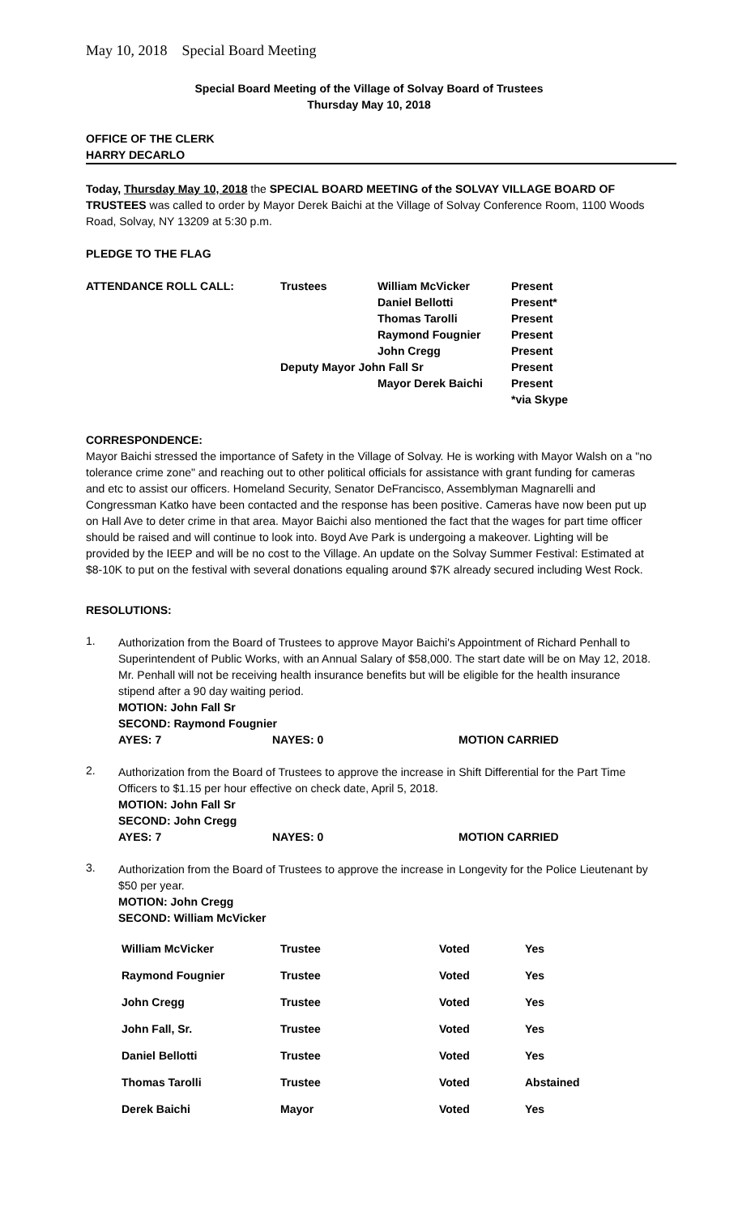May 10, 2018 Special Board Meeting
Special Board Meeting of the Village of Solvay Board of Trustees
Thursday May 10, 2018
OFFICE OF THE CLERK
HARRY DECARLO
Today, Thursday May 10, 2018 the SPECIAL BOARD MEETING of the SOLVAY VILLAGE BOARD OF TRUSTEES was called to order by Mayor Derek Baichi at the Village of Solvay Conference Room, 1100 Woods Road, Solvay, NY 13209 at 5:30 p.m.
PLEDGE TO THE FLAG
| ATTENDANCE ROLL CALL: | Trustees | William McVicker | Present |
| | | Daniel Bellotti | Present* |
| | | Thomas Tarolli | Present |
| | | Raymond Fougnier | Present |
| | | John Cregg | Present |
| | Deputy Mayor John Fall Sr | | Present |
| | | Mayor Derek Baichi | Present |
| | | | *via Skype |
CORRESPONDENCE:
Mayor Baichi stressed the importance of Safety in the Village of Solvay. He is working with Mayor Walsh on a "no tolerance crime zone" and reaching out to other political officials for assistance with grant funding for cameras and etc to assist our officers. Homeland Security, Senator DeFrancisco, Assemblyman Magnarelli and Congressman Katko have been contacted and the response has been positive. Cameras have now been put up on Hall Ave to deter crime in that area. Mayor Baichi also mentioned the fact that the wages for part time officer should be raised and will continue to look into. Boyd Ave Park is undergoing a makeover. Lighting will be provided by the IEEP and will be no cost to the Village. An update on the Solvay Summer Festival: Estimated at $8-10K to put on the festival with several donations equaling around $7K already secured including West Rock.
RESOLUTIONS:
1.
Authorization from the Board of Trustees to approve Mayor Baichi's Appointment of Richard Penhall to Superintendent of Public Works, with an Annual Salary of $58,000. The start date will be on May 12, 2018. Mr. Penhall will not be receiving health insurance benefits but will be eligible for the health insurance stipend after a 90 day waiting period.
MOTION: John Fall Sr
SECOND: Raymond Fougnier
| AYES: 7 | NAYES: 0 | MOTION CARRIED |
2.
Authorization from the Board of Trustees to approve the increase in Shift Differential for the Part Time Officers to $1.15 per hour effective on check date, April 5, 2018.
MOTION: John Fall Sr
SECOND: John Cregg
| AYES: 7 | NAYES: 0 | MOTION CARRIED |
3.
Authorization from the Board of Trustees to approve the increase in Longevity for the Police Lieutenant by $50 per year.
MOTION: John Cregg
SECOND: William McVicker
| William McVicker | Trustee | Voted | Yes |
| Raymond Fougnier | Trustee | Voted | Yes |
| John Cregg | Trustee | Voted | Yes |
| John Fall, Sr. | Trustee | Voted | Yes |
| Daniel Bellotti | Trustee | Voted | Yes |
| Thomas Tarolli | Trustee | Voted | Abstained |
| Derek Baichi | Mayor | Voted | Yes |